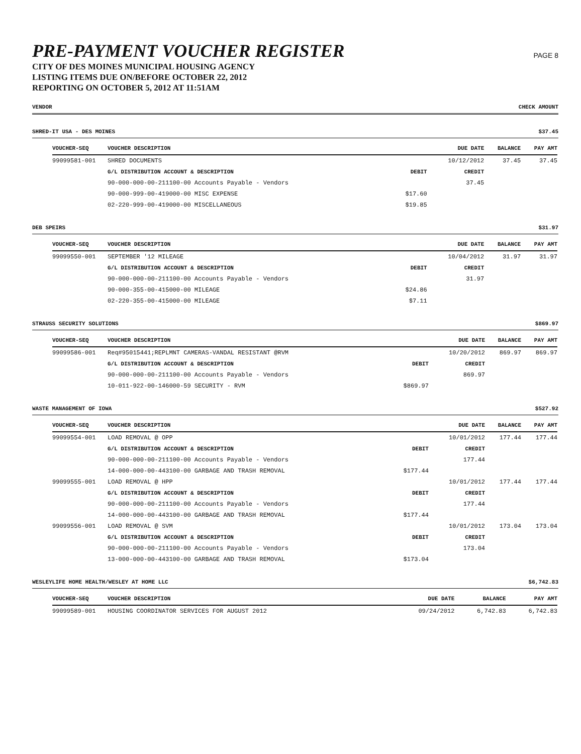PRE-PAYMENT VOUCHER REGISTER
CITY OF DES MOINES MUNICIPAL HOUSING AGENCY
LISTING ITEMS DUE ON/BEFORE OCTOBER 22, 2012
REPORTING ON OCTOBER 5, 2012 AT 11:51AM
PAGE 8
VENDOR CHECK AMOUNT
SHRED-IT USA - DES MOINES $37.45
| VOUCHER-SEQ | VOUCHER DESCRIPTION | | DUE DATE | BALANCE | PAY AMT |
| --- | --- | --- | --- | --- | --- |
| 99099581-001 | SHRED DOCUMENTS | | 10/12/2012 | 37.45 | 37.45 |
| | G/L DISTRIBUTION ACCOUNT & DESCRIPTION | DEBIT | CREDIT | | |
| | 90-000-000-00-211100-00 Accounts Payable - Vendors | | 37.45 | | |
| | 90-000-999-00-419000-00 MISC EXPENSE | $17.60 | | | |
| | 02-220-999-00-419000-00 MISCELLANEOUS | $19.85 | | | |
DEB SPEIRS $31.97
| VOUCHER-SEQ | VOUCHER DESCRIPTION | | DUE DATE | BALANCE | PAY AMT |
| --- | --- | --- | --- | --- | --- |
| 99099550-001 | SEPTEMBER '12 MILEAGE | | 10/04/2012 | 31.97 | 31.97 |
| | G/L DISTRIBUTION ACCOUNT & DESCRIPTION | DEBIT | CREDIT | | |
| | 90-000-000-00-211100-00 Accounts Payable - Vendors | | 31.97 | | |
| | 90-000-355-00-415000-00 MILEAGE | $24.86 | | | |
| | 02-220-355-00-415000-00 MILEAGE | $7.11 | | | |
STRAUSS SECURITY SOLUTIONS $869.97
| VOUCHER-SEQ | VOUCHER DESCRIPTION | | DUE DATE | BALANCE | PAY AMT |
| --- | --- | --- | --- | --- | --- |
| 99099586-001 | Req#95015441;REPLMNT CAMERAS-VANDAL RESISTANT @RVM | | 10/20/2012 | 869.97 | 869.97 |
| | G/L DISTRIBUTION ACCOUNT & DESCRIPTION | DEBIT | CREDIT | | |
| | 90-000-000-00-211100-00 Accounts Payable - Vendors | | 869.97 | | |
| | 10-011-922-00-146000-59 SECURITY - RVM | $869.97 | | | |
WASTE MANAGEMENT OF IOWA $527.92
| VOUCHER-SEQ | VOUCHER DESCRIPTION | | DUE DATE | BALANCE | PAY AMT |
| --- | --- | --- | --- | --- | --- |
| 99099554-001 | LOAD REMOVAL @ OPP | | 10/01/2012 | 177.44 | 177.44 |
| | G/L DISTRIBUTION ACCOUNT & DESCRIPTION | DEBIT | CREDIT | | |
| | 90-000-000-00-211100-00 Accounts Payable - Vendors | | 177.44 | | |
| | 14-000-000-00-443100-00 GARBAGE AND TRASH REMOVAL | $177.44 | | | |
| 99099555-001 | LOAD REMOVAL @ HPP | | 10/01/2012 | 177.44 | 177.44 |
| | G/L DISTRIBUTION ACCOUNT & DESCRIPTION | DEBIT | CREDIT | | |
| | 90-000-000-00-211100-00 Accounts Payable - Vendors | | 177.44 | | |
| | 14-000-000-00-443100-00 GARBAGE AND TRASH REMOVAL | $177.44 | | | |
| 99099556-001 | LOAD REMOVAL @ SVM | | 10/01/2012 | 173.04 | 173.04 |
| | G/L DISTRIBUTION ACCOUNT & DESCRIPTION | DEBIT | CREDIT | | |
| | 90-000-000-00-211100-00 Accounts Payable - Vendors | | 173.04 | | |
| | 13-000-000-00-443100-00 GARBAGE AND TRASH REMOVAL | $173.04 | | | |
WESLEYLIFE HOME HEALTH/WESLEY AT HOME LLC $6,742.83
| VOUCHER-SEQ | VOUCHER DESCRIPTION | | DUE DATE | BALANCE | PAY AMT |
| --- | --- | --- | --- | --- | --- |
| 99099589-001 | HOUSING COORDINATOR SERVICES FOR AUGUST 2012 | | 09/24/2012 | 6,742.83 | 6,742.83 |